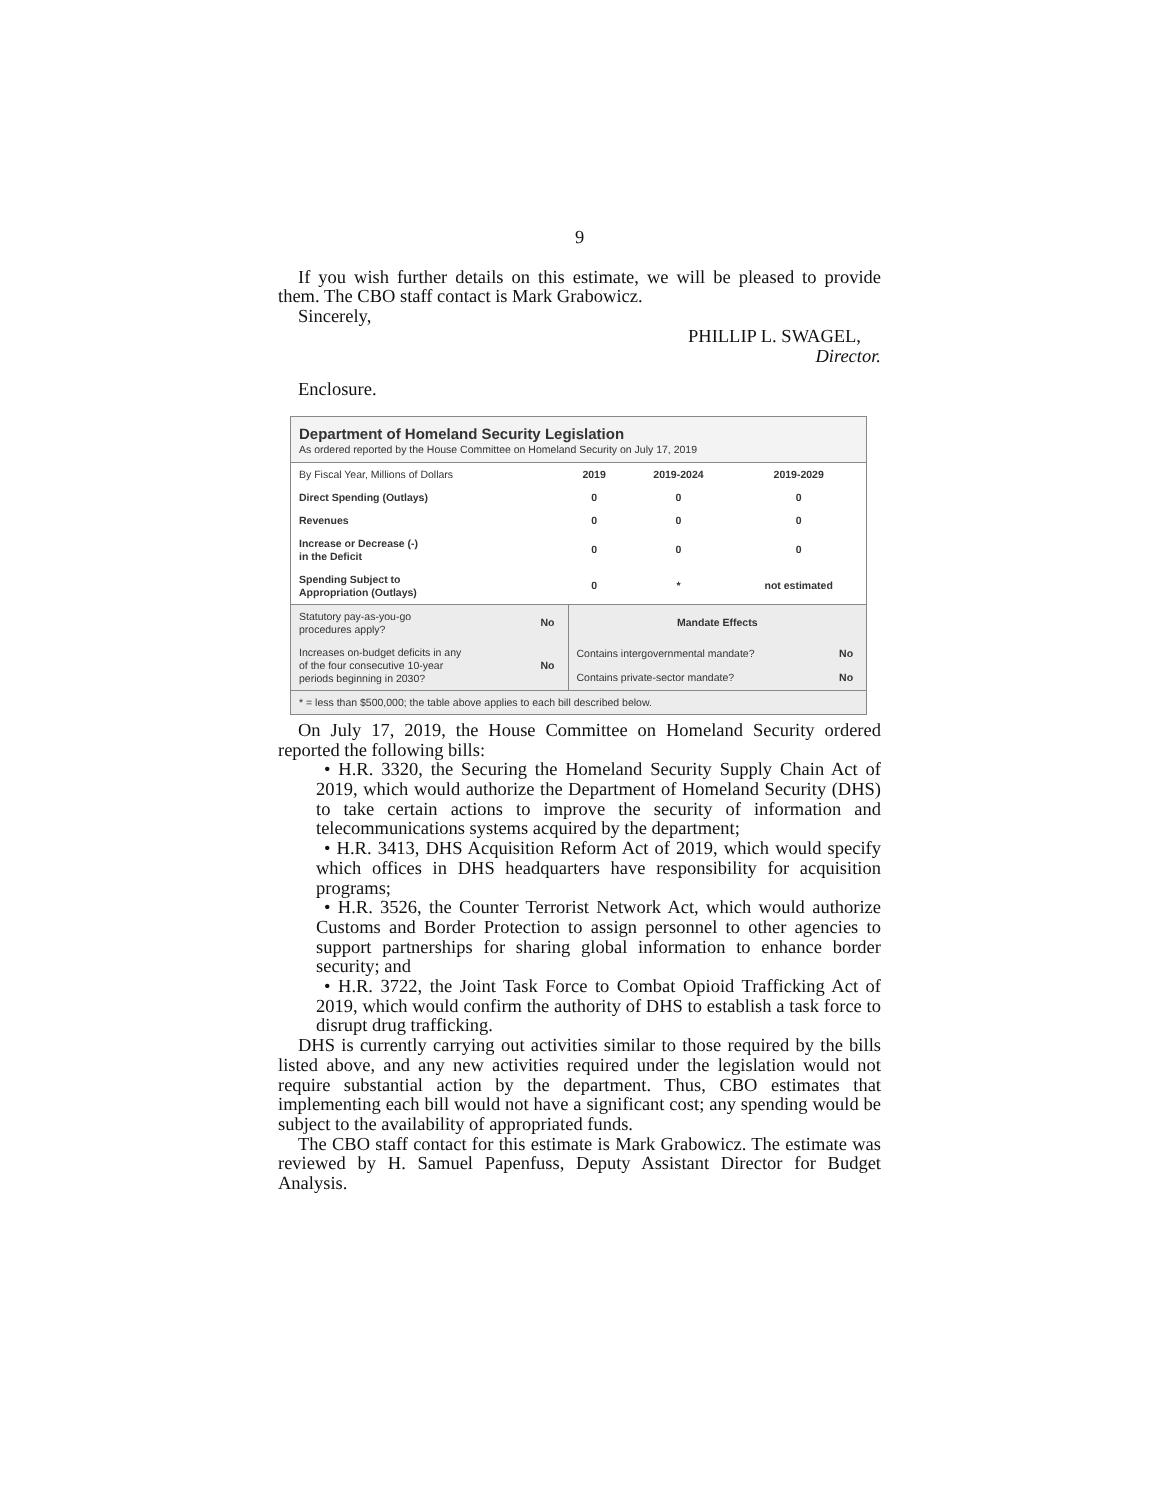9
If you wish further details on this estimate, we will be pleased to provide them. The CBO staff contact is Mark Grabowicz.
Sincerely,
PHILLIP L. SWAGEL,
Director.
Enclosure.
Department of Homeland Security Legislation
As ordered reported by the House Committee on Homeland Security on July 17, 2019
| By Fiscal Year, Millions of Dollars | 2019 | 2019-2024 | 2019-2029 |
| --- | --- | --- | --- |
| Direct Spending (Outlays) | 0 | 0 | 0 |
| Revenues | 0 | 0 | 0 |
| Increase or Decrease (-) in the Deficit | 0 | 0 | 0 |
| Spending Subject to Appropriation (Outlays) | 0 | * | not estimated |
| Statutory pay-as-you-go procedures apply? | No | Mandate Effects | |
| Increases on-budget deficits in any of the four consecutive 10-year periods beginning in 2030? | No | Contains intergovernmental mandate? | No |
| | | Contains private-sector mandate? | No |
| * = less than $500,000; the table above applies to each bill described below. | | | |
On July 17, 2019, the House Committee on Homeland Security ordered reported the following bills:
• H.R. 3320, the Securing the Homeland Security Supply Chain Act of 2019, which would authorize the Department of Homeland Security (DHS) to take certain actions to improve the security of information and telecommunications systems acquired by the department;
• H.R. 3413, DHS Acquisition Reform Act of 2019, which would specify which offices in DHS headquarters have responsibility for acquisition programs;
• H.R. 3526, the Counter Terrorist Network Act, which would authorize Customs and Border Protection to assign personnel to other agencies to support partnerships for sharing global information to enhance border security; and
• H.R. 3722, the Joint Task Force to Combat Opioid Trafficking Act of 2019, which would confirm the authority of DHS to establish a task force to disrupt drug trafficking.
DHS is currently carrying out activities similar to those required by the bills listed above, and any new activities required under the legislation would not require substantial action by the department. Thus, CBO estimates that implementing each bill would not have a significant cost; any spending would be subject to the availability of appropriated funds.
The CBO staff contact for this estimate is Mark Grabowicz. The estimate was reviewed by H. Samuel Papenfuss, Deputy Assistant Director for Budget Analysis.